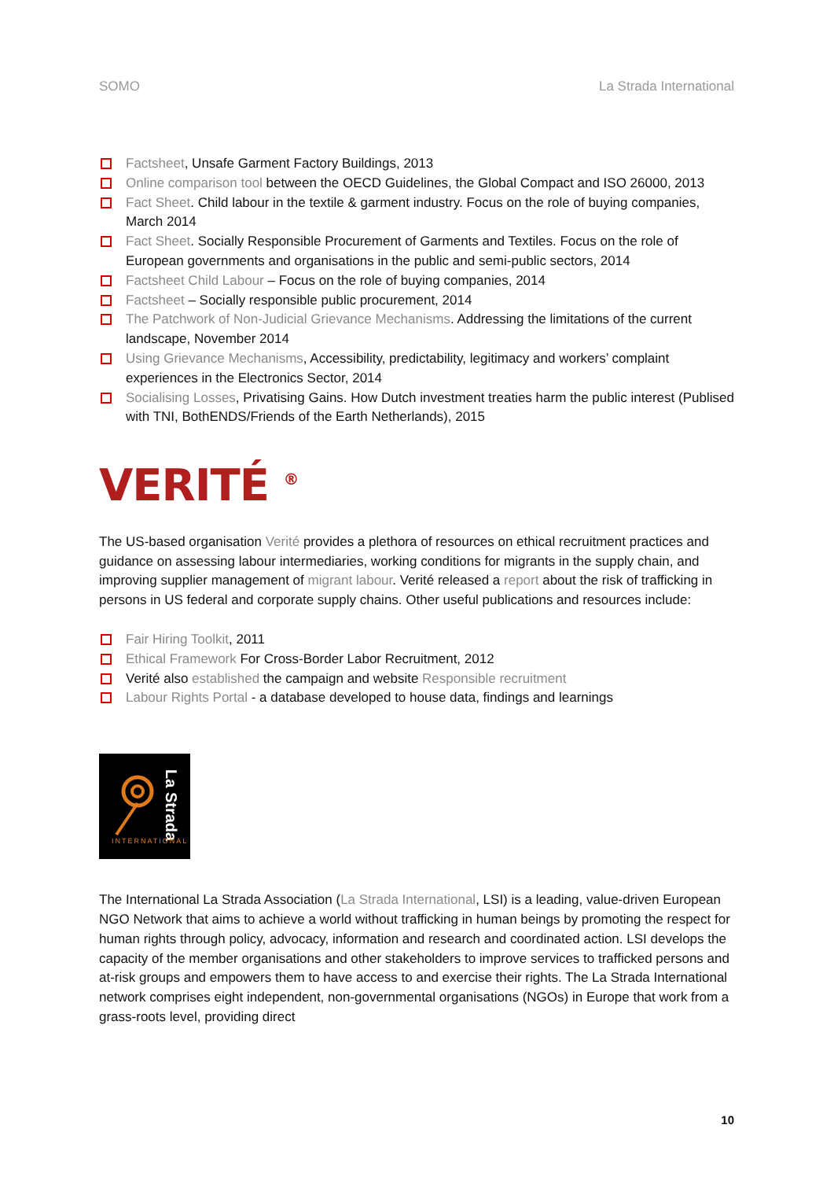SOMO La Strada International
Factsheet, Unsafe Garment Factory Buildings, 2013
Online comparison tool between the OECD Guidelines, the Global Compact and ISO 26000, 2013
Fact Sheet. Child labour in the textile & garment industry. Focus on the role of buying companies, March 2014
Fact Sheet. Socially Responsible Procurement of Garments and Textiles. Focus on the role of European governments and organisations in the public and semi-public sectors, 2014
Factsheet Child Labour – Focus on the role of buying companies, 2014
Factsheet – Socially responsible public procurement, 2014
The Patchwork of Non-Judicial Grievance Mechanisms. Addressing the limitations of the current landscape, November 2014
Using Grievance Mechanisms, Accessibility, predictability, legitimacy and workers’ complaint experiences in the Electronics Sector, 2014
Socialising Losses, Privatising Gains. How Dutch investment treaties harm the public interest (Publised with TNI, BothENDS/Friends of the Earth Netherlands), 2015
VERITÉ <sup>®</sup>
The US-based organisation Verité provides a plethora of resources on ethical recruitment practices and guidance on assessing labour intermediaries, working conditions for migrants in the supply chain, and improving supplier management of migrant labour. Verité released a report about the risk of trafficking in persons in US federal and corporate supply chains. Other useful publications and resources include:
Fair Hiring Toolkit, 2011
Ethical Framework For Cross-Border Labor Recruitment, 2012
Verité also established the campaign and website Responsible recruitment
Labour Rights Portal - a database developed to house data, findings and learnings
La Strada
INTERNATIONAL
The International La Strada Association (La Strada International, LSI) is a leading, value-driven European NGO Network that aims to achieve a world without trafficking in human beings by promoting the respect for human rights through policy, advocacy, information and research and coordinated action. LSI develops the capacity of the member organisations and other stakeholders to improve services to trafficked persons and at-risk groups and empowers them to have access to and exercise their rights. The La Strada International network comprises eight independent, non-governmental organisations (NGOs) in Europe that work from a grass-roots level, providing direct
10